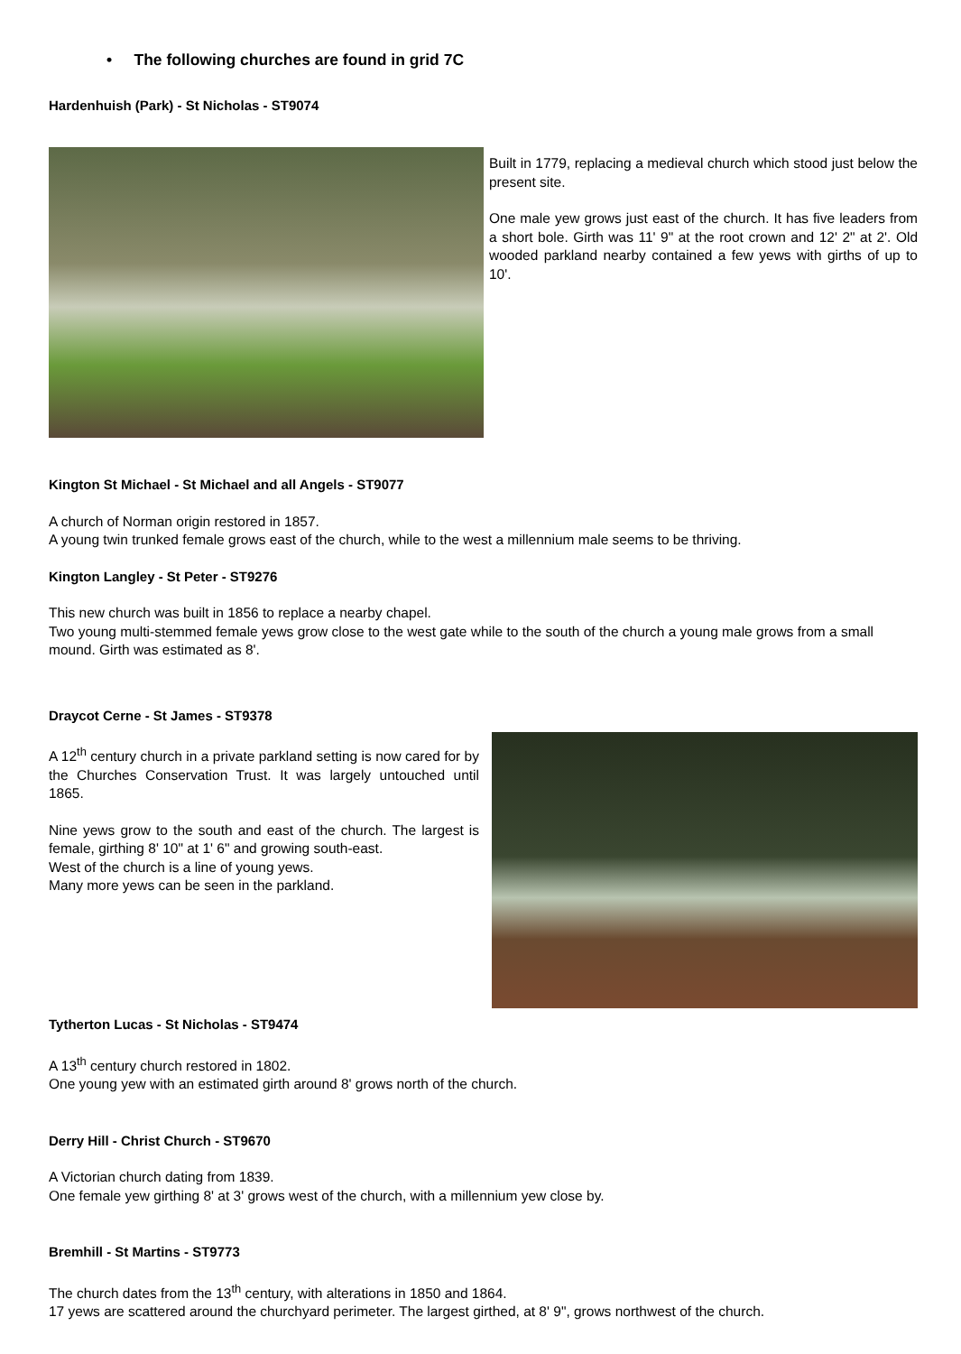• The following churches are found in grid 7C
Hardenhuish (Park) - St Nicholas - ST9074
Built in 1779, replacing a medieval church which stood just below the present site.
One male yew grows just east of the church. It has five leaders from a short bole. Girth was 11' 9" at the root crown and 12' 2" at 2'. Old wooded parkland nearby contained a few yews with girths of up to 10'.
Kington St Michael - St Michael and all Angels - ST9077
A church of Norman origin restored in 1857.
A young twin trunked female grows east of the church, while to the west a millennium male seems to be thriving.
Kington Langley - St Peter - ST9276
This new church was built in 1856 to replace a nearby chapel.
Two young multi-stemmed female yews grow close to the west gate while to the south of the church a young male grows from a small mound. Girth was estimated as 8'.
Draycot Cerne - St James - ST9378
A 12<sup>th</sup> century church in a private parkland setting is now cared for by the Churches Conservation Trust. It was largely untouched until 1865.
Nine yews grow to the south and east of the church. The largest is female, girthing 8' 10" at 1' 6" and growing south-east.
West of the church is a line of young yews.
Many more yews can be seen in the parkland.
Tytherton Lucas - St Nicholas - ST9474
A 13<sup>th</sup> century church restored in 1802.
One young yew with an estimated girth around 8' grows north of the church.
Derry Hill - Christ Church - ST9670
A Victorian church dating from 1839.
One female yew girthing 8' at 3' grows west of the church, with a millennium yew close by.
Bremhill - St Martins - ST9773
The church dates from the 13<sup>th</sup> century, with alterations in 1850 and 1864.
17 yews are scattered around the churchyard perimeter. The largest girthed, at 8' 9", grows northwest of the church.